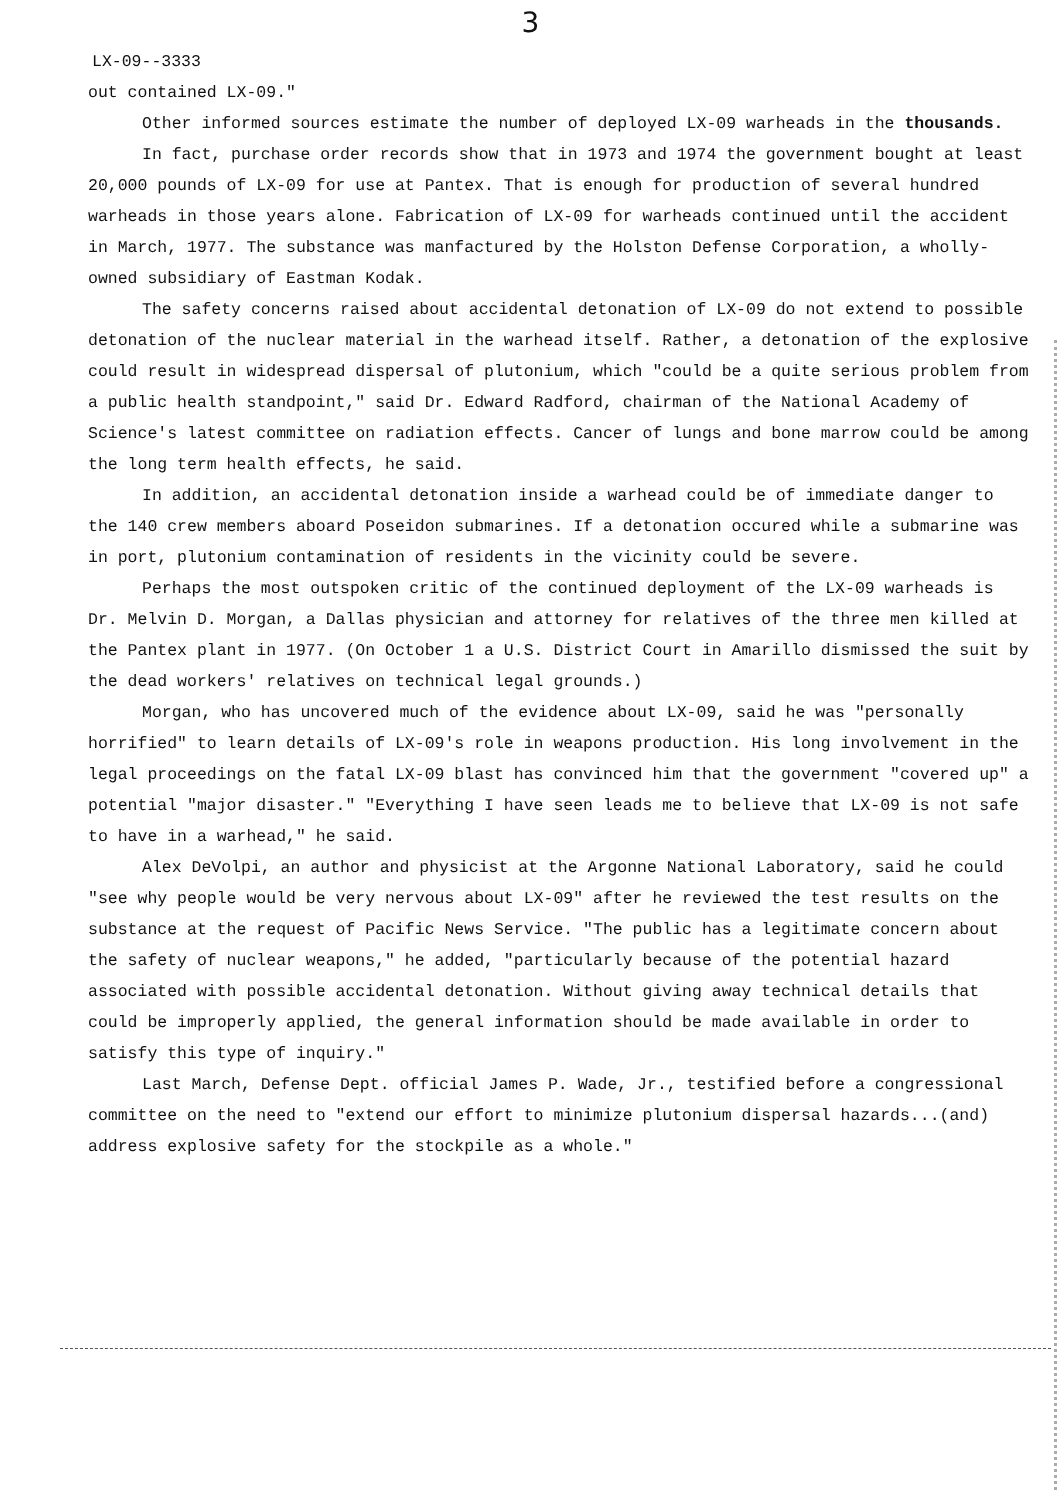3
LX-09--3333
out contained LX-09."
Other informed sources estimate the number of deployed LX-09 warheads in the thousands.
In fact, purchase order records show that in 1973 and 1974 the government bought at least 20,000 pounds of LX-09 for use at Pantex. That is enough for production of several hundred warheads in those years alone. Fabrication of LX-09 for warheads continued until the accident in March, 1977. The substance was manfactured by the Holston Defense Corporation, a wholly-owned subsidiary of Eastman Kodak.
The safety concerns raised about accidental detonation of LX-09 do not extend to possible detonation of the nuclear material in the warhead itself. Rather, a detonation of the explosive could result in widespread dispersal of plutonium, which "could be a quite serious problem from a public health standpoint," said Dr. Edward Radford, chairman of the National Academy of Science's latest committee on radiation effects. Cancer of lungs and bone marrow could be among the long term health effects, he said.
In addition, an accidental detonation inside a warhead could be of immediate danger to the 140 crew members aboard Poseidon submarines. If a detonation occured while a submarine was in port, plutonium contamination of residents in the vicinity could be severe.
Perhaps the most outspoken critic of the continued deployment of the LX-09 warheads is Dr. Melvin D. Morgan, a Dallas physician and attorney for relatives of the three men killed at the Pantex plant in 1977. (On October 1 a U.S. District Court in Amarillo dismissed the suit by the dead workers' relatives on technical legal grounds.)
Morgan, who has uncovered much of the evidence about LX-09, said he was "personally horrified" to learn details of LX-09's role in weapons production. His long involvement in the legal proceedings on the fatal LX-09 blast has convinced him that the government "covered up" a potential "major disaster." "Everything I have seen leads me to believe that LX-09 is not safe to have in a warhead," he said.
Alex DeVolpi, an author and physicist at the Argonne National Laboratory, said he could "see why people would be very nervous about LX-09" after he reviewed the test results on the substance at the request of Pacific News Service. "The public has a legitimate concern about the safety of nuclear weapons," he added, "particularly because of the potential hazard associated with possible accidental detonation. Without giving away technical details that could be improperly applied, the general information should be made available in order to satisfy this type of inquiry."
Last March, Defense Dept. official James P. Wade, Jr., testified before a congressional committee on the need to "extend our effort to minimize plutonium dispersal hazards...(and) address explosive safety for the stockpile as a whole."